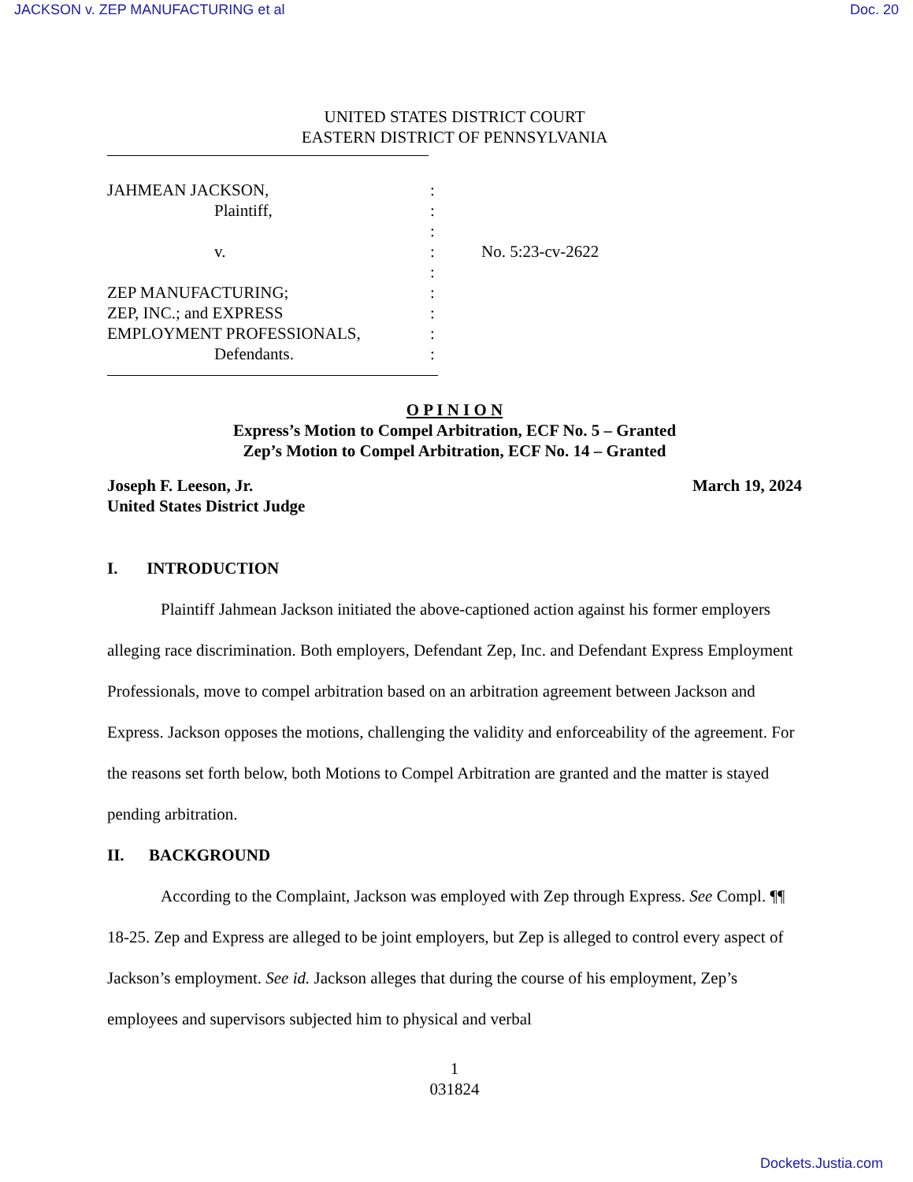JACKSON v. ZEP MANUFACTURING et al Doc. 20
UNITED STATES DISTRICT COURT
EASTERN DISTRICT OF PENNSYLVANIA
JAHMEAN JACKSON,
Plaintiff,
v.
ZEP MANUFACTURING;
ZEP, INC.; and EXPRESS
EMPLOYMENT PROFESSIONALS,
Defendants.
:
:
:
:
:
:
:
:
:
No. 5:23-cv-2622
O P I N I O N
Express’s Motion to Compel Arbitration, ECF No. 5 – Granted
Zep’s Motion to Compel Arbitration, ECF No. 14 – Granted
Joseph F. Leeson, Jr.
United States District Judge
March 19, 2024
I. INTRODUCTION
Plaintiff Jahmean Jackson initiated the above-captioned action against his former employers alleging race discrimination. Both employers, Defendant Zep, Inc. and Defendant Express Employment Professionals, move to compel arbitration based on an arbitration agreement between Jackson and Express. Jackson opposes the motions, challenging the validity and enforceability of the agreement. For the reasons set forth below, both Motions to Compel Arbitration are granted and the matter is stayed pending arbitration.
II. BACKGROUND
According to the Complaint, Jackson was employed with Zep through Express. See Compl. ¶¶ 18-25. Zep and Express are alleged to be joint employers, but Zep is alleged to control every aspect of Jackson’s employment. See id. Jackson alleges that during the course of his employment, Zep’s employees and supervisors subjected him to physical and verbal
1
031824
Dockets.Justia.com